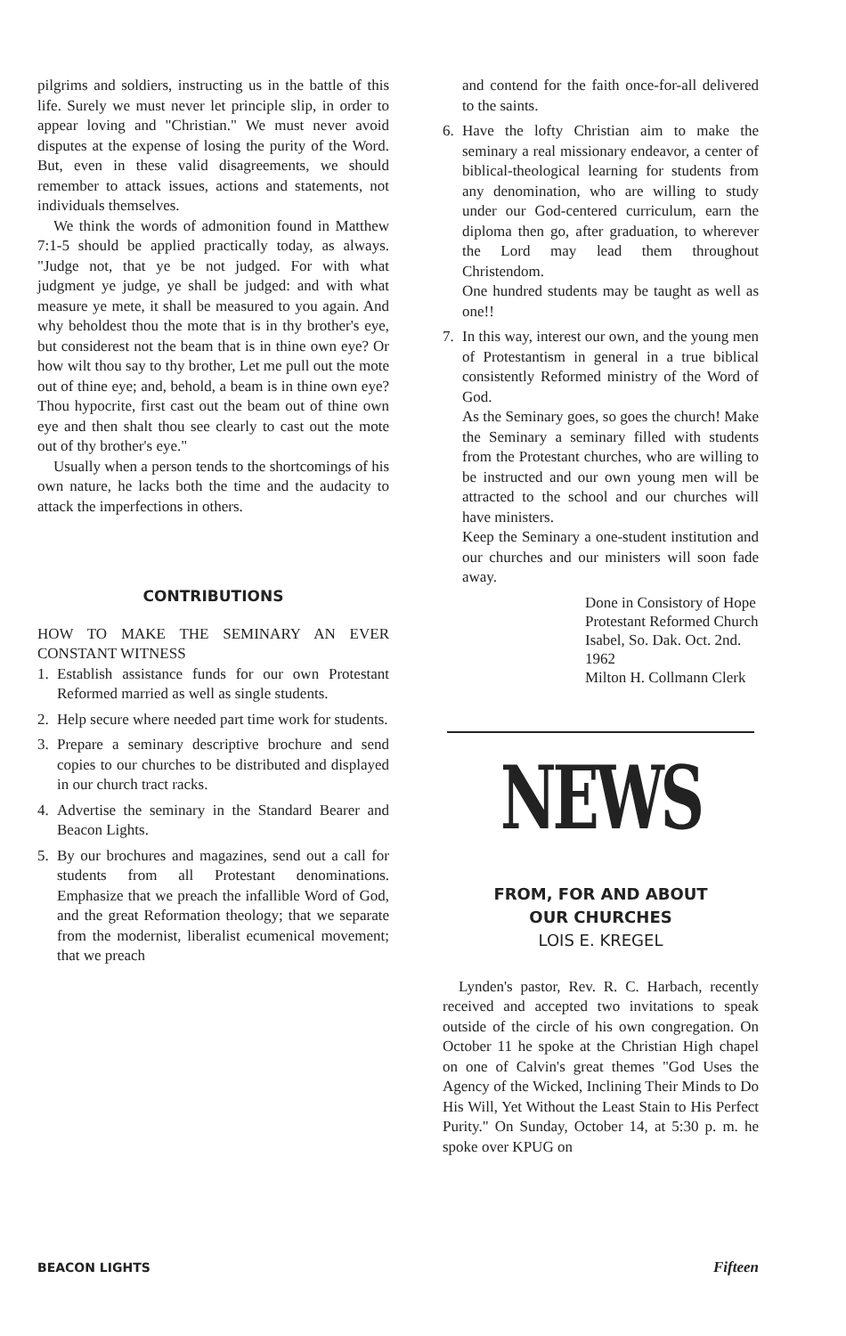pilgrims and soldiers, instructing us in the battle of this life. Surely we must never let principle slip, in order to appear loving and "Christian." We must never avoid disputes at the expense of losing the purity of the Word. But, even in these valid disagreements, we should remember to attack issues, actions and statements, not individuals themselves.
We think the words of admonition found in Matthew 7:1-5 should be applied practically today, as always. "Judge not, that ye be not judged. For with what judgment ye judge, ye shall be judged: and with what measure ye mete, it shall be measured to you again. And why beholdest thou the mote that is in thy brother's eye, but considerest not the beam that is in thine own eye? Or how wilt thou say to thy brother, Let me pull out the mote out of thine eye; and, behold, a beam is in thine own eye? Thou hypocrite, first cast out the beam out of thine own eye and then shalt thou see clearly to cast out the mote out of thy brother's eye."
Usually when a person tends to the shortcomings of his own nature, he lacks both the time and the audacity to attack the imperfections in others.
CONTRIBUTIONS
HOW TO MAKE THE SEMINARY AN EVER CONSTANT WITNESS
1. Establish assistance funds for our own Protestant Reformed married as well as single students.
2. Help secure where needed part time work for students.
3. Prepare a seminary descriptive brochure and send copies to our churches to be distributed and displayed in our church tract racks.
4. Advertise the seminary in the Standard Bearer and Beacon Lights.
5. By our brochures and magazines, send out a call for students from all Protestant denominations. Emphasize that we preach the infallible Word of God, and the great Reformation theology; that we separate from the modernist, liberalist ecumenical movement; that we preach
and contend for the faith once-for-all delivered to the saints.
6. Have the lofty Christian aim to make the seminary a real missionary endeavor, a center of biblical-theological learning for students from any denomination, who are willing to study under our God-centered curriculum, earn the diploma then go, after graduation, to wherever the Lord may lead them throughout Christendom.
One hundred students may be taught as well as one!!
7. In this way, interest our own, and the young men of Protestantism in general in a true biblical consistently Reformed ministry of the Word of God.
As the Seminary goes, so goes the church! Make the Seminary a seminary filled with students from the Protestant churches, who are willing to be instructed and our own young men will be attracted to the school and our churches will have ministers.
Keep the Seminary a one-student institution and our churches and our ministers will soon fade away.
Done in Consistory of Hope Protestant Reformed Church Isabel, So. Dak. Oct. 2nd. 1962
Milton H. Collmann Clerk
NEWS
FROM, FOR AND ABOUT
OUR CHURCHES
LOIS E. KREGEL
Lynden's pastor, Rev. R. C. Harbach, recently received and accepted two invitations to speak outside of the circle of his own congregation. On October 11 he spoke at the Christian High chapel on one of Calvin's great themes "God Uses the Agency of the Wicked, Inclining Their Minds to Do His Will, Yet Without the Least Stain to His Perfect Purity." On Sunday, October 14, at 5:30 p. m. he spoke over KPUG on
BEACON LIGHTS Fifteen